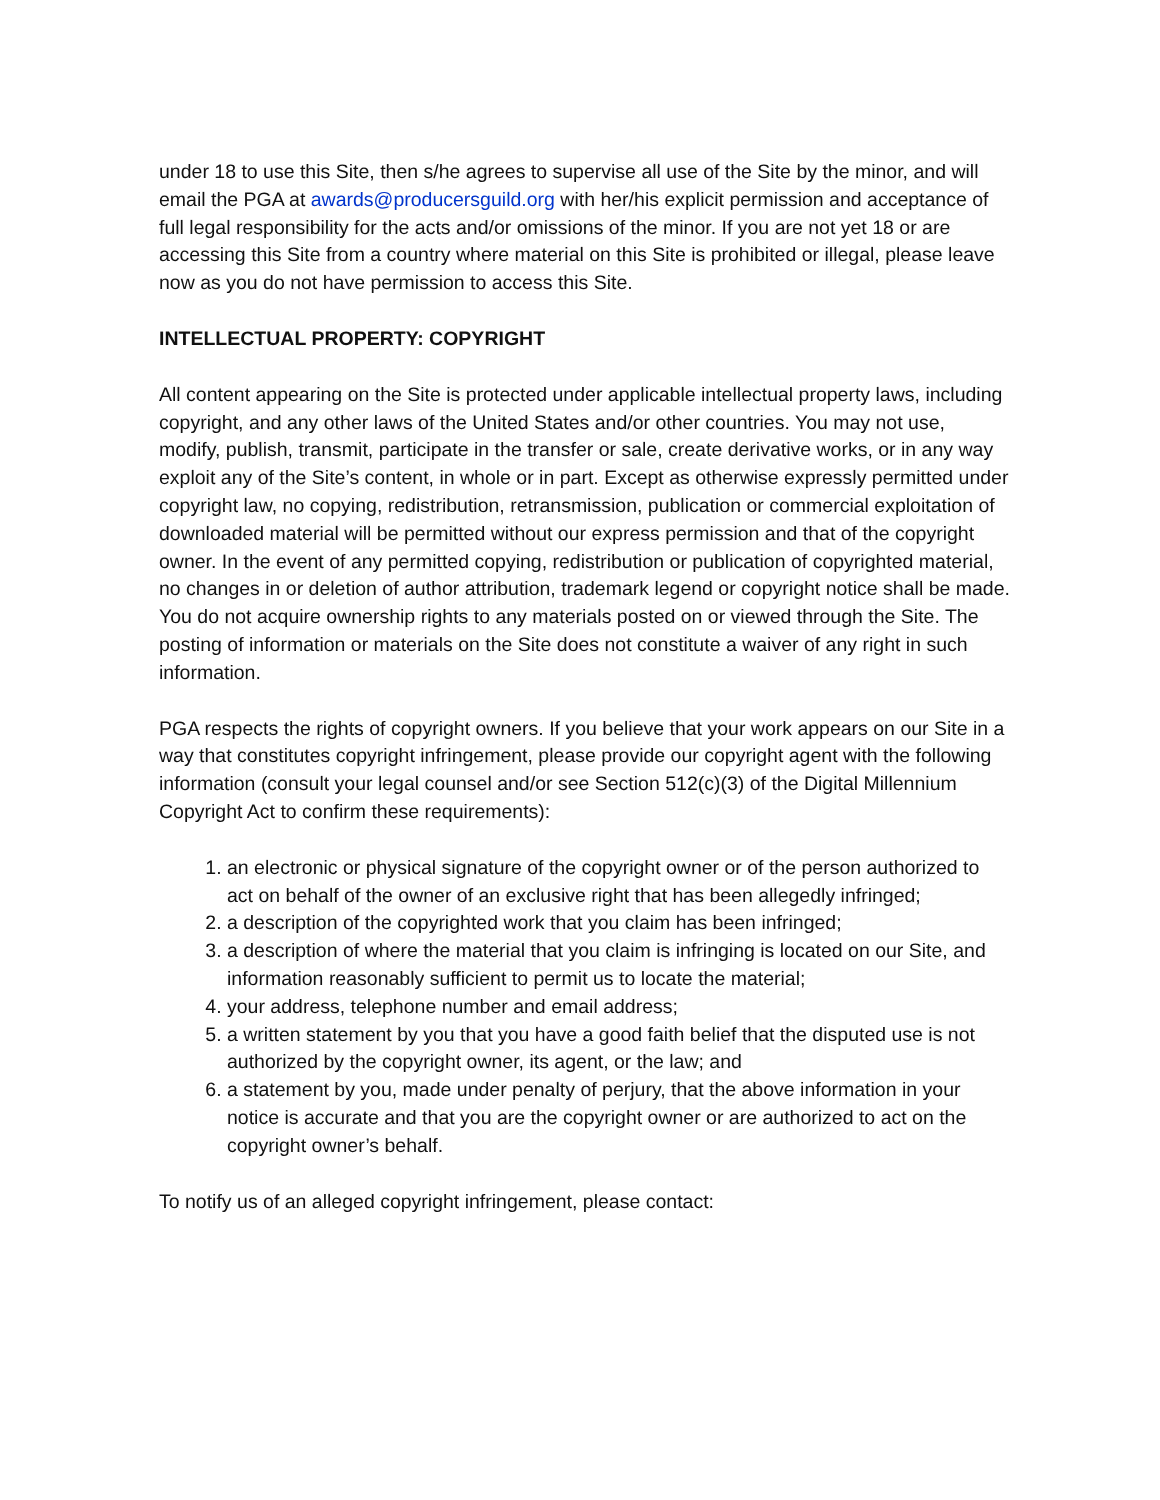under 18 to use this Site, then s/he agrees to supervise all use of the Site by the minor, and will email the PGA at awards@producersguild.org with her/his explicit permission and acceptance of full legal responsibility for the acts and/or omissions of the minor. If you are not yet 18 or are accessing this Site from a country where material on this Site is prohibited or illegal, please leave now as you do not have permission to access this Site.
INTELLECTUAL PROPERTY: COPYRIGHT
All content appearing on the Site is protected under applicable intellectual property laws, including copyright, and any other laws of the United States and/or other countries. You may not use, modify, publish, transmit, participate in the transfer or sale, create derivative works, or in any way exploit any of the Site’s content, in whole or in part. Except as otherwise expressly permitted under copyright law, no copying, redistribution, retransmission, publication or commercial exploitation of downloaded material will be permitted without our express permission and that of the copyright owner. In the event of any permitted copying, redistribution or publication of copyrighted material, no changes in or deletion of author attribution, trademark legend or copyright notice shall be made. You do not acquire ownership rights to any materials posted on or viewed through the Site. The posting of information or materials on the Site does not constitute a waiver of any right in such information.
PGA respects the rights of copyright owners. If you believe that your work appears on our Site in a way that constitutes copyright infringement, please provide our copyright agent with the following information (consult your legal counsel and/or see Section 512(c)(3) of the Digital Millennium Copyright Act to confirm these requirements):
1. an electronic or physical signature of the copyright owner or of the person authorized to act on behalf of the owner of an exclusive right that has been allegedly infringed;
2. a description of the copyrighted work that you claim has been infringed;
3. a description of where the material that you claim is infringing is located on our Site, and information reasonably sufficient to permit us to locate the material;
4. your address, telephone number and email address;
5. a written statement by you that you have a good faith belief that the disputed use is not authorized by the copyright owner, its agent, or the law; and
6. a statement by you, made under penalty of perjury, that the above information in your notice is accurate and that you are the copyright owner or are authorized to act on the copyright owner’s behalf.
To notify us of an alleged copyright infringement, please contact: